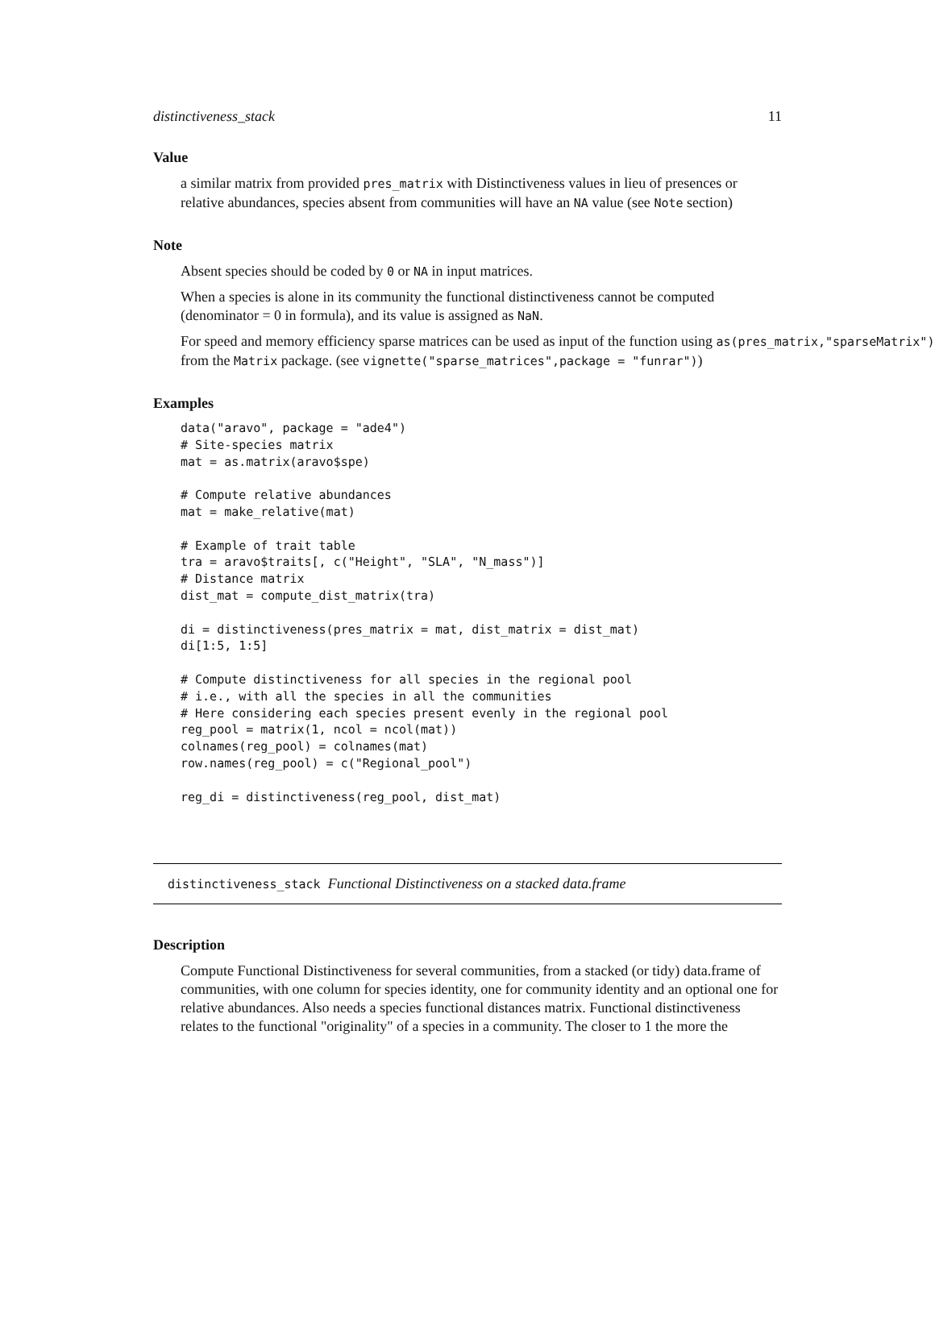distinctiveness_stack 11
Value
a similar matrix from provided pres_matrix with Distinctiveness values in lieu of presences or relative abundances, species absent from communities will have an NA value (see Note section)
Note
Absent species should be coded by 0 or NA in input matrices.
When a species is alone in its community the functional distinctiveness cannot be computed (denominator = 0 in formula), and its value is assigned as NaN.
For speed and memory efficiency sparse matrices can be used as input of the function using as(pres_matrix,"sparseMatrix") from the Matrix package. (see vignette("sparse_matrices",package = "funrar"))
Examples
data("aravo", package = "ade4")
# Site-species matrix
mat = as.matrix(aravo$spe)

# Compute relative abundances
mat = make_relative(mat)

# Example of trait table
tra = aravo$traits[, c("Height", "SLA", "N_mass")]
# Distance matrix
dist_mat = compute_dist_matrix(tra)

di = distinctiveness(pres_matrix = mat, dist_matrix = dist_mat)
di[1:5, 1:5]

# Compute distinctiveness for all species in the regional pool
# i.e., with all the species in all the communities
# Here considering each species present evenly in the regional pool
reg_pool = matrix(1, ncol = ncol(mat))
colnames(reg_pool) = colnames(mat)
row.names(reg_pool) = c("Regional_pool")

reg_di = distinctiveness(reg_pool, dist_mat)
distinctiveness_stack Functional Distinctiveness on a stacked data.frame
Description
Compute Functional Distinctiveness for several communities, from a stacked (or tidy) data.frame of communities, with one column for species identity, one for community identity and an optional one for relative abundances. Also needs a species functional distances matrix. Functional distinctiveness relates to the functional "originality" of a species in a community. The closer to 1 the more the